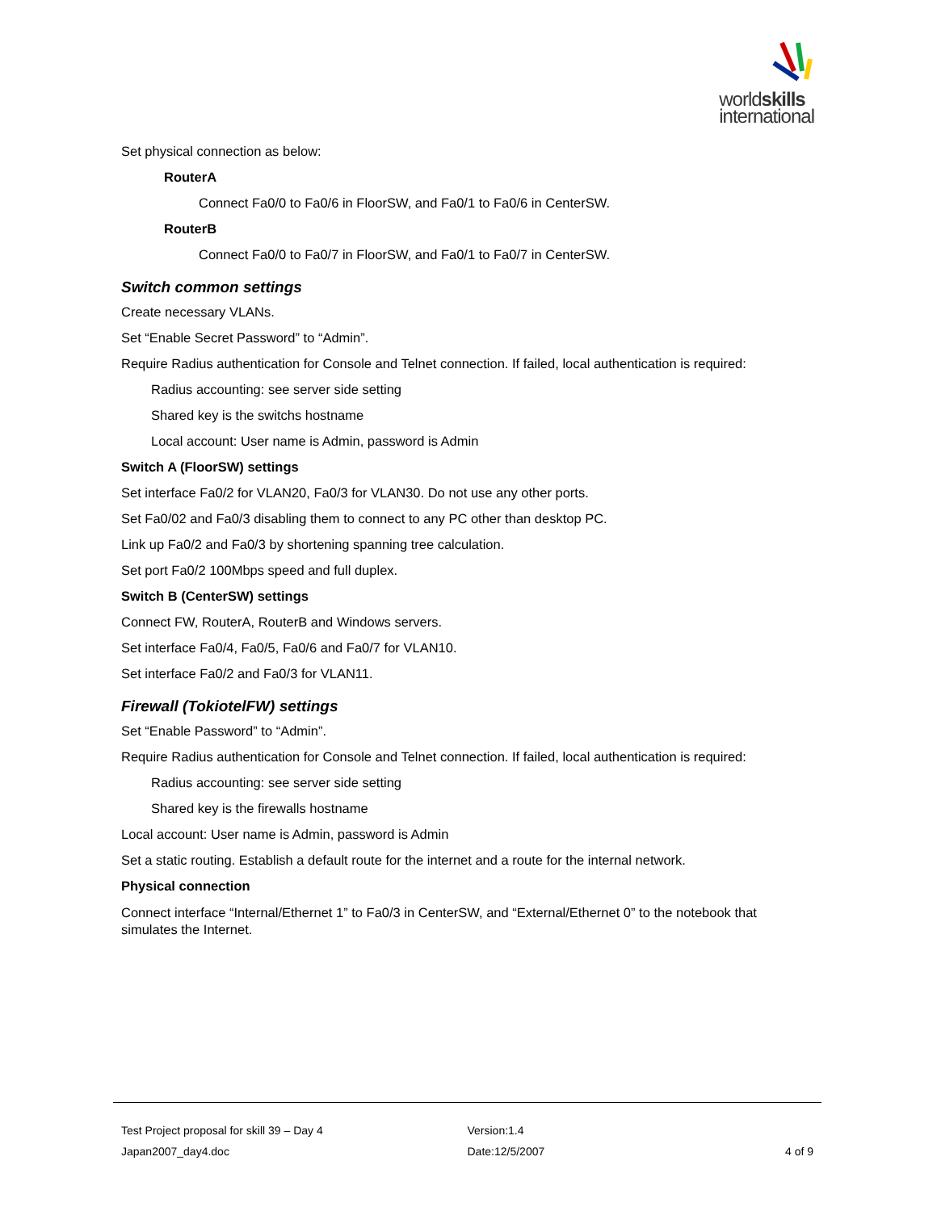worldskills
international
Set physical connection as below:
RouterA
Connect Fa0/0 to Fa0/6 in FloorSW, and Fa0/1 to Fa0/6 in CenterSW.
RouterB
Connect Fa0/0 to Fa0/7 in FloorSW, and Fa0/1 to Fa0/7 in CenterSW.
Switch common settings
Create necessary VLANs.
Set “Enable Secret Password” to “Admin”.
Require Radius authentication for Console and Telnet connection. If failed, local authentication is required:
Radius accounting: see server side setting
Shared key is the switchs hostname
Local account: User name is Admin, password is Admin
Switch A (FloorSW) settings
Set interface Fa0/2 for VLAN20, Fa0/3 for VLAN30. Do not use any other ports.
Set Fa0/02 and Fa0/3 disabling them to connect to any PC other than desktop PC.
Link up Fa0/2 and Fa0/3 by shortening spanning tree calculation.
Set port Fa0/2 100Mbps speed and full duplex.
Switch B (CenterSW) settings
Connect FW, RouterA, RouterB and Windows servers.
Set interface Fa0/4, Fa0/5, Fa0/6 and Fa0/7 for VLAN10.
Set interface Fa0/2 and Fa0/3 for VLAN11.
Firewall (TokiotelFW) settings
Set “Enable Password” to “Admin”.
Require Radius authentication for Console and Telnet connection. If failed, local authentication is required:
Radius accounting: see server side setting
Shared key is the firewalls hostname
Local account: User name is Admin, password is Admin
Set a static routing. Establish a default route for the internet and a route for the internal network.
Physical connection
Connect interface “Internal/Ethernet 1” to Fa0/3 in CenterSW, and “External/Ethernet 0” to the notebook that simulates the Internet.
Test Project proposal for skill 39 – Day 4
Version:1.4
Japan2007_day4.doc Date:12/5/2007 4 of 9